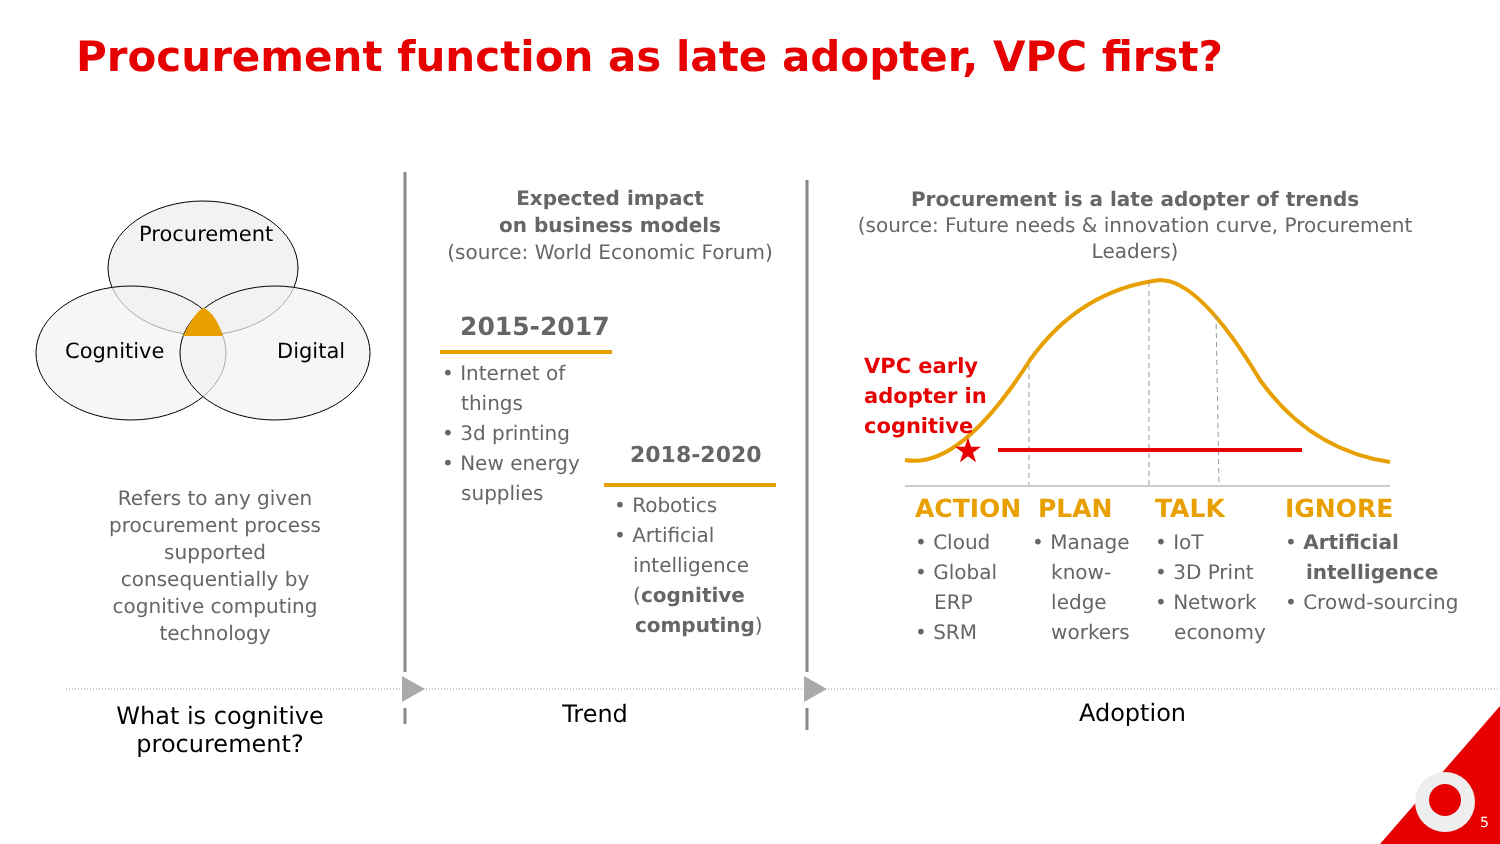Procurement function as late adopter, VPC first?
★
Procurement
Cognitive Digital
Refers to any given procurement process supported consequentially by cognitive computing technology
What is cognitive procurement?
Expected impact
on business models
(source: World Economic Forum)
2015-2017
• Internet of
things
• 3d printing
• New energy
supplies
2018-2020
• Robotics
• Artificial
intelligence
(cognitive
computing)
Trend
Procurement is a late adopter of trends
(source: Future needs & innovation curve, Procurement Leaders)
VPC early
adopter in
cognitive
ACTION PLAN TALK IGNORE
• Cloud
• Global
ERP
• SRM
• Manage
know-
ledge
workers
• IoT
• 3D Print
• Network
economy
• Artificial
intelligence
• Crowd-sourcing
Adoption
5